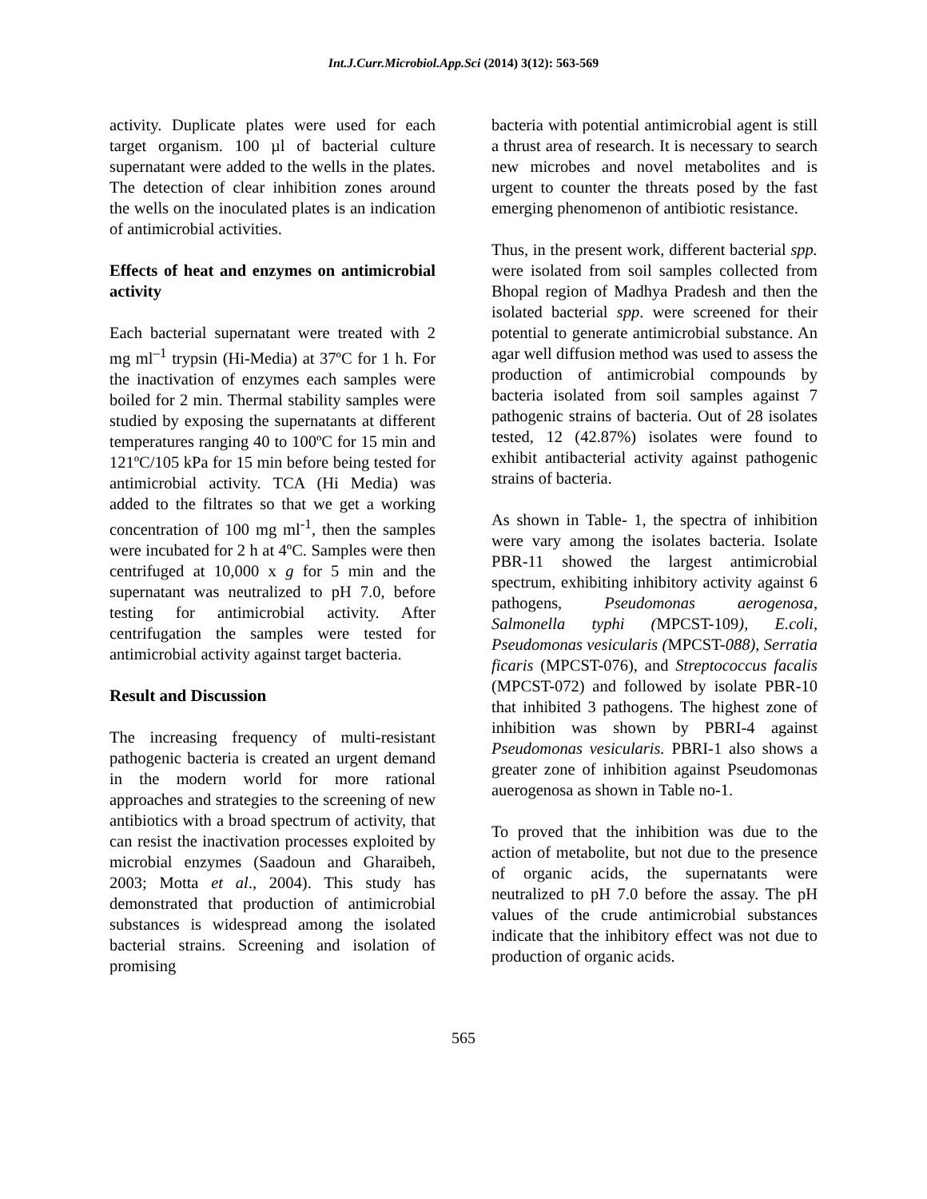Int.J.Curr.Microbiol.App.Sci (2014) 3(12): 563-569
activity. Duplicate plates were used for each target organism. 100 µl of bacterial culture supernatant were added to the wells in the plates. The detection of clear inhibition zones around the wells on the inoculated plates is an indication of antimicrobial activities.
Effects of heat and enzymes on antimicrobial activity
Each bacterial supernatant were treated with 2 mg ml<sup>–1</sup> trypsin (Hi-Media) at 37ºC for 1 h. For the inactivation of enzymes each samples were boiled for 2 min. Thermal stability samples were studied by exposing the supernatants at different temperatures ranging 40 to 100ºC for 15 min and 121ºC/105 kPa for 15 min before being tested for antimicrobial activity. TCA (Hi Media) was added to the filtrates so that we get a working concentration of 100 mg ml<sup>-1</sup>, then the samples were incubated for 2 h at 4ºC. Samples were then centrifuged at 10,000 x g for 5 min and the supernatant was neutralized to pH 7.0, before testing for antimicrobial activity. After centrifugation the samples were tested for antimicrobial activity against target bacteria.
Result and Discussion
The increasing frequency of multi-resistant pathogenic bacteria is created an urgent demand in the modern world for more rational approaches and strategies to the screening of new antibiotics with a broad spectrum of activity, that can resist the inactivation processes exploited by microbial enzymes (Saadoun and Gharaibeh, 2003; Motta et al., 2004). This study has demonstrated that production of antimicrobial substances is widespread among the isolated bacterial strains. Screening and isolation of promising
bacteria with potential antimicrobial agent is still a thrust area of research. It is necessary to search new microbes and novel metabolites and is urgent to counter the threats posed by the fast emerging phenomenon of antibiotic resistance.
Thus, in the present work, different bacterial spp. were isolated from soil samples collected from Bhopal region of Madhya Pradesh and then the isolated bacterial spp. were screened for their potential to generate antimicrobial substance. An agar well diffusion method was used to assess the production of antimicrobial compounds by bacteria isolated from soil samples against 7 pathogenic strains of bacteria. Out of 28 isolates tested, 12 (42.87%) isolates were found to exhibit antibacterial activity against pathogenic strains of bacteria.
As shown in Table- 1, the spectra of inhibition were vary among the isolates bacteria. Isolate PBR-11 showed the largest antimicrobial spectrum, exhibiting inhibitory activity against 6 pathogens, Pseudomonas aerogenosa, Salmonella typhi (MPCST-109), E.coli, Pseudomonas vesicularis (MPCST-088), Serratia ficaris (MPCST-076), and Streptococcus facalis (MPCST-072) and followed by isolate PBR-10 that inhibited 3 pathogens. The highest zone of inhibition was shown by PBRI-4 against Pseudomonas vesicularis. PBRI-1 also shows a greater zone of inhibition against Pseudomonas auerogenosa as shown in Table no-1.
To proved that the inhibition was due to the action of metabolite, but not due to the presence of organic acids, the supernatants were neutralized to pH 7.0 before the assay. The pH values of the crude antimicrobial substances indicate that the inhibitory effect was not due to production of organic acids.
565